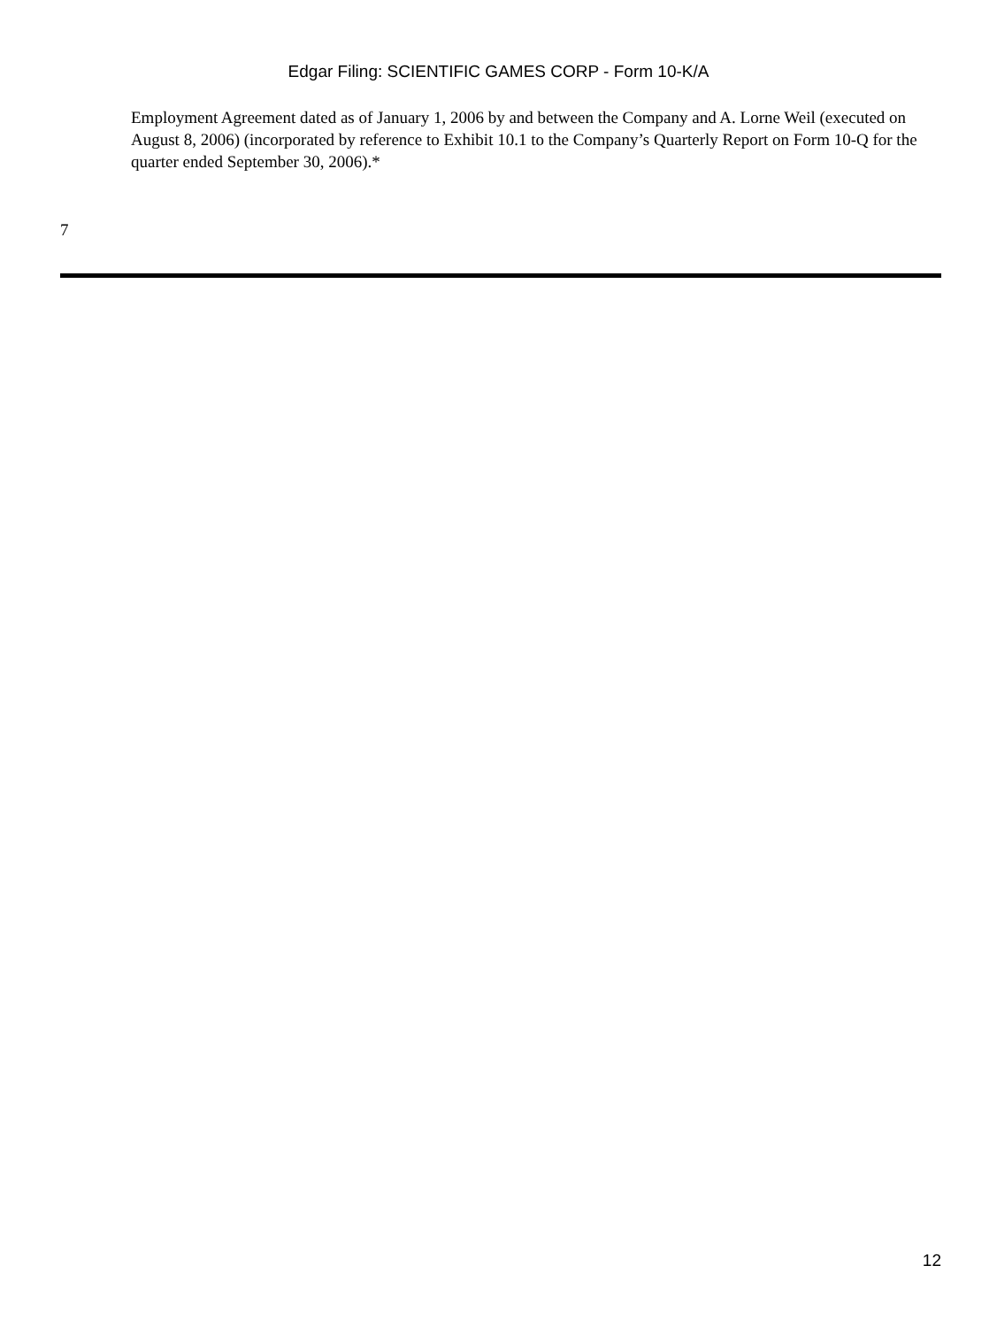Edgar Filing: SCIENTIFIC GAMES CORP - Form 10-K/A
Employment Agreement dated as of January 1, 2006 by and between the Company and A. Lorne Weil (executed on August 8, 2006) (incorporated by reference to Exhibit 10.1 to the Company’s Quarterly Report on Form 10-Q for the quarter ended September 30, 2006).*
7
12